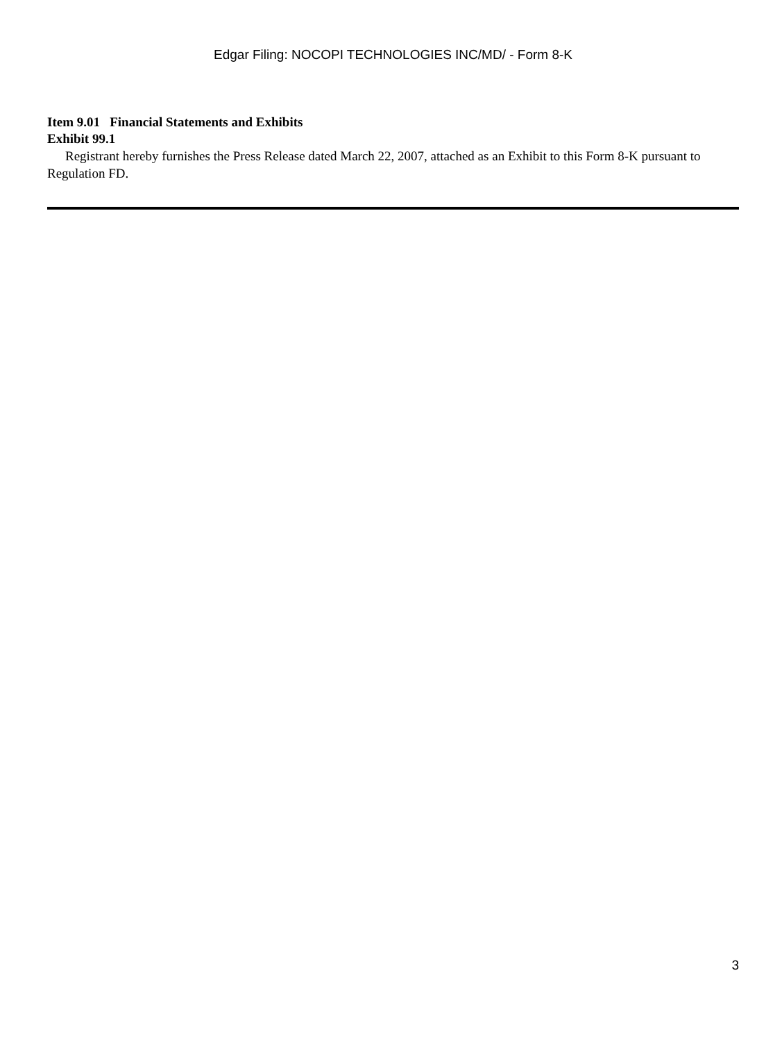Edgar Filing: NOCOPI TECHNOLOGIES INC/MD/ - Form 8-K
Item 9.01 Financial Statements and Exhibits
Exhibit 99.1
Registrant hereby furnishes the Press Release dated March 22, 2007, attached as an Exhibit to this Form 8-K pursuant to Regulation FD.
3